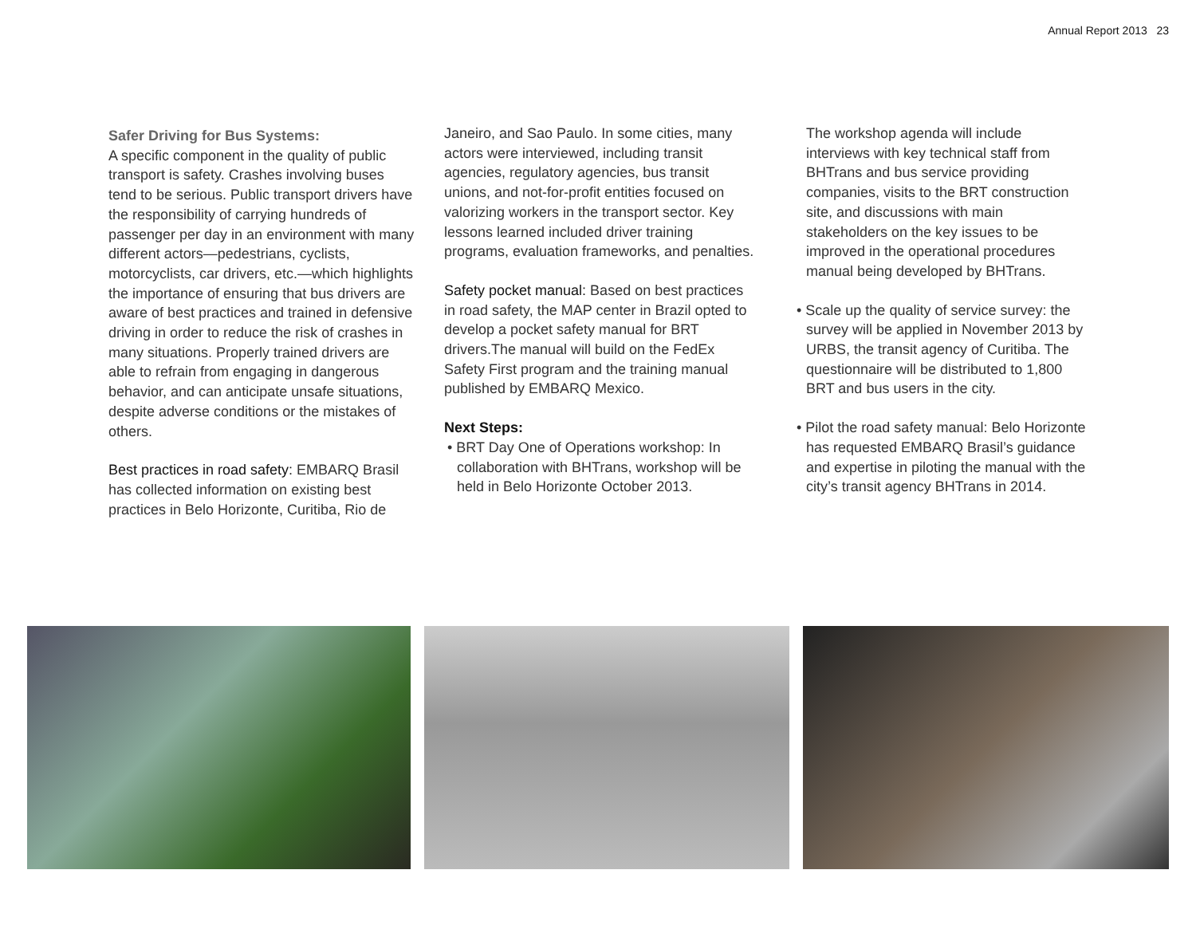Annual Report 2013 23
Safer Driving for Bus Systems:
A specific component in the quality of public transport is safety. Crashes involving buses tend to be serious. Public transport drivers have the responsibility of carrying hundreds of passenger per day in an environment with many different actors—pedestrians, cyclists, motorcyclists, car drivers, etc.—which highlights the importance of ensuring that bus drivers are aware of best practices and trained in defensive driving in order to reduce the risk of crashes in many situations. Properly trained drivers are able to refrain from engaging in dangerous behavior, and can anticipate unsafe situations, despite adverse conditions or the mistakes of others.
Best practices in road safety: EMBARQ Brasil has collected information on existing best practices in Belo Horizonte, Curitiba, Rio de
Janeiro, and Sao Paulo. In some cities, many actors were interviewed, including transit agencies, regulatory agencies, bus transit unions, and not-for-profit entities focused on valorizing workers in the transport sector. Key lessons learned included driver training programs, evaluation frameworks, and penalties.
Safety pocket manual: Based on best practices in road safety, the MAP center in Brazil opted to develop a pocket safety manual for BRT drivers.The manual will build on the FedEx Safety First program and the training manual published by EMBARQ Mexico.
Next Steps:
• BRT Day One of Operations workshop: In collaboration with BHTrans, workshop will be held in Belo Horizonte October 2013.
The workshop agenda will include interviews with key technical staff from BHTrans and bus service providing companies, visits to the BRT construction site, and discussions with main stakeholders on the key issues to be improved in the operational procedures manual being developed by BHTrans.
• Scale up the quality of service survey: the survey will be applied in November 2013 by URBS, the transit agency of Curitiba. The questionnaire will be distributed to 1,800 BRT and bus users in the city.
• Pilot the road safety manual: Belo Horizonte has requested EMBARQ Brasil’s guidance and expertise in piloting the manual with the city’s transit agency BHTrans in 2014.